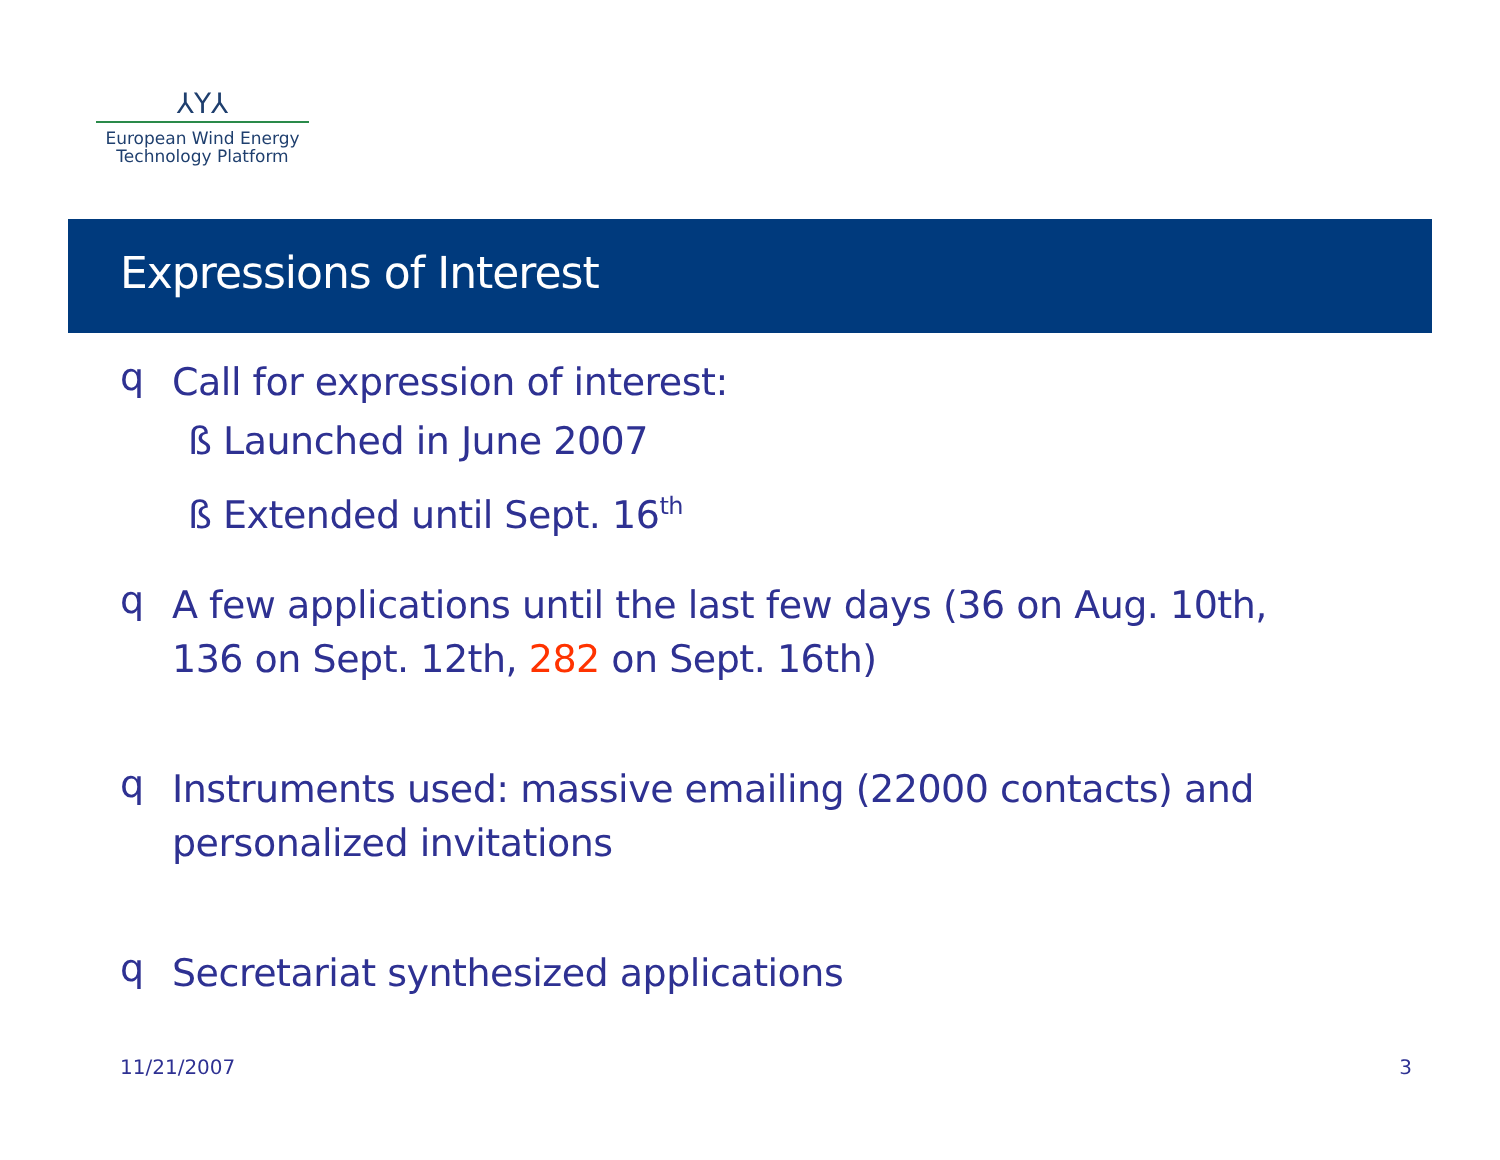⅄Y⅄
European Wind Energy
Technology Platform
Expressions of Interest
q
Call for expression of interest:
ß Launched in June 2007
ß Extended until Sept. 16<sup>th</sup>
q
A few applications until the last few days (36 on Aug. 10th, 136 on Sept. 12th, 282 on Sept. 16th)
q
Instruments used: massive emailing (22000 contacts) and personalized invitations
q
Secretariat synthesized applications
11/21/2007 3